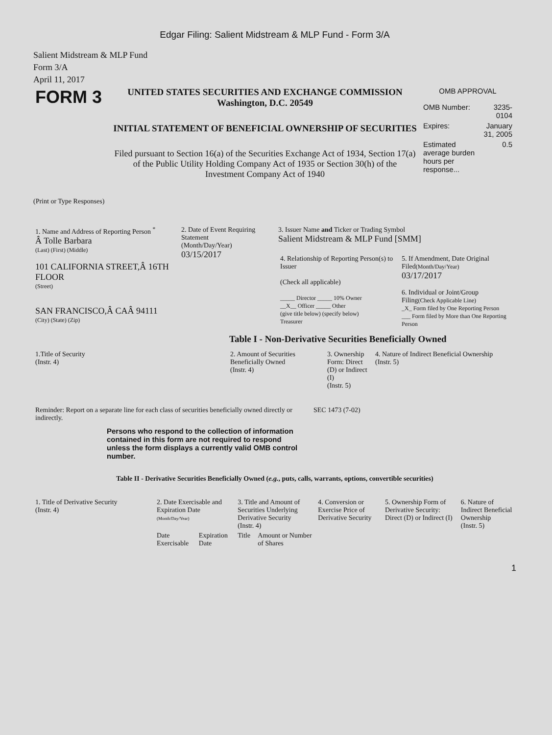Edgar Filing: Salient Midstream & MLP Fund - Form 3/A
Salient Midstream & MLP Fund
Form 3/A
April 11, 2017
| FORM 3 | UNITED STATES SECURITIES AND EXCHANGE COMMISSION Washington, D.C. 20549 INITIAL STATEMENT OF BENEFICIAL OWNERSHIP OF SECURITIES Filed pursuant to Section 16(a) of the Securities Exchange Act of 1934, Section 17(a) of the Public Utility Holding Company Act of 1935 or Section 30(h) of the Investment Company Act of 1940 | OMB APPROVAL / OMB Number: / 3235-0104 / / Expires: / January 31, 2005 / / Estimated average burden hours per response... / 0.5 / |
(Print or Type Responses)
| 1. Name and Address of Reporting Person <sup>*</sup> Â Tolle Barbara (Last) (First) (Middle) 101 CALIFORNIA STREET,Â 16TH FLOOR (Street) SAN FRANCISCO,Â CAÂ 94111 (City) (State) (Zip) | 2. Date of Event Requiring Statement (Month/Day/Year) 03/15/2017 | 3. Issuer Name and Ticker or Trading Symbol Salient Midstream & MLP Fund [SMM] / 4. Relationship of Reporting Person(s) to Issuer (Check all applicable) _____ Director _____ 10% Owner __X__ Officer _____ Other (give title below) (specify below) Treasurer / 5. If Amendment, Date Original Filed (Month/Day/Year) 03/17/2017 6. Individual or Joint/Group Filing (Check Applicable Line) _X_ Form filed by One Reporting Person ___ Form filed by More than One Reporting Person / |
Table I - Non-Derivative Securities Beneficially Owned
| 1.Title of Security (Instr. 4) | 2. Amount of Securities Beneficially Owned (Instr. 4) | 3. Ownership Form: Direct (D) or Indirect (I) (Instr. 5) | 4. Nature of Indirect Beneficial Ownership (Instr. 5) |
| --- | --- | --- | --- |
| Reminder: Report on a separate line for each class of securities beneficially owned directly or indirectly. | SEC 1473 (7-02) |
Persons who respond to the collection of information contained in this form are not required to respond unless the form displays a currently valid OMB control number.
Table II - Derivative Securities Beneficially Owned (e.g., puts, calls, warrants, options, convertible securities)
| 1. Title of Derivative Security (Instr. 4) | 2. Date Exercisable and Expiration Date (Month/Day/Year) | | 3. Title and Amount of Securities Underlying Derivative Security (Instr. 4) | | 4. Conversion or Exercise Price of Derivative Security | 5. Ownership Form of Derivative Security: Direct (D) or Indirect (I) | 6. Nature of Indirect Beneficial Ownership (Instr. 5) |
| --- | --- | --- | --- | --- | --- | --- | --- |
| | Date Exercisable | Expiration Date | Title | Amount or Number of Shares | | | |
1